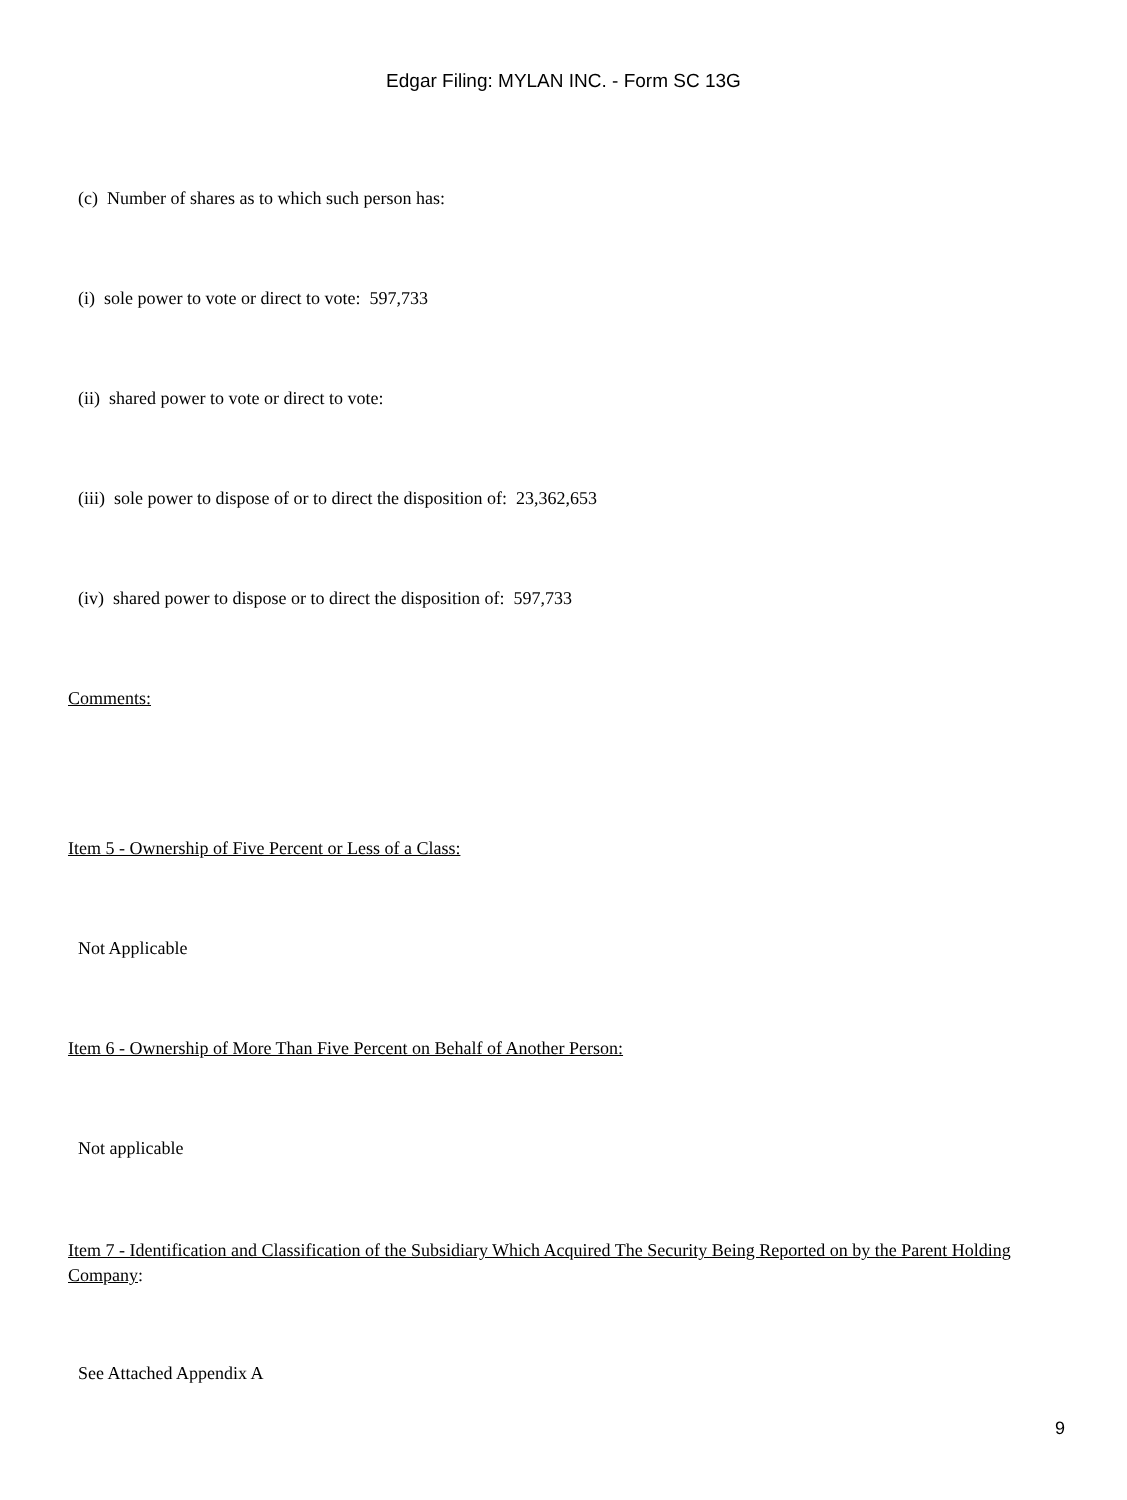Edgar Filing: MYLAN INC. - Form SC 13G
(c) Number of shares as to which such person has:
(i) sole power to vote or direct to vote: 597,733
(ii) shared power to vote or direct to vote:
(iii) sole power to dispose of or to direct the disposition of: 23,362,653
(iv) shared power to dispose or to direct the disposition of: 597,733
Comments:
Item 5 - Ownership of Five Percent or Less of a Class:
Not Applicable
Item 6 - Ownership of More Than Five Percent on Behalf of Another Person:
Not applicable
Item 7 - Identification and Classification of the Subsidiary Which Acquired The Security Being Reported on by the Parent Holding Company:
See Attached Appendix A
9